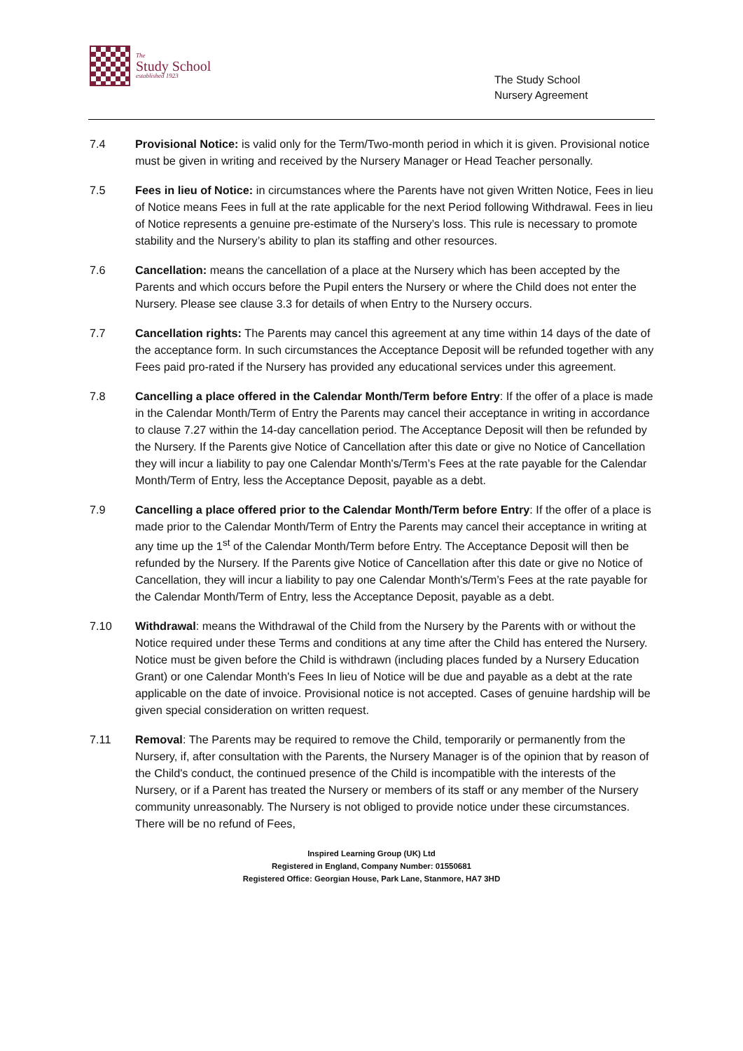The
Study School
established 1923
The Study School
Nursery Agreement
7.4 Provisional Notice: is valid only for the Term/Two-month period in which it is given. Provisional notice must be given in writing and received by the Nursery Manager or Head Teacher personally.
7.5 Fees in lieu of Notice: in circumstances where the Parents have not given Written Notice, Fees in lieu of Notice means Fees in full at the rate applicable for the next Period following Withdrawal. Fees in lieu of Notice represents a genuine pre-estimate of the Nursery’s loss. This rule is necessary to promote stability and the Nursery’s ability to plan its staffing and other resources.
7.6 Cancellation: means the cancellation of a place at the Nursery which has been accepted by the Parents and which occurs before the Pupil enters the Nursery or where the Child does not enter the Nursery. Please see clause 3.3 for details of when Entry to the Nursery occurs.
7.7 Cancellation rights: The Parents may cancel this agreement at any time within 14 days of the date of the acceptance form. In such circumstances the Acceptance Deposit will be refunded together with any Fees paid pro-rated if the Nursery has provided any educational services under this agreement.
7.8 Cancelling a place offered in the Calendar Month/Term before Entry: If the offer of a place is made in the Calendar Month/Term of Entry the Parents may cancel their acceptance in writing in accordance to clause 7.27 within the 14-day cancellation period. The Acceptance Deposit will then be refunded by the Nursery. If the Parents give Notice of Cancellation after this date or give no Notice of Cancellation they will incur a liability to pay one Calendar Month's/Term’s Fees at the rate payable for the Calendar Month/Term of Entry, less the Acceptance Deposit, payable as a debt.
7.9 Cancelling a place offered prior to the Calendar Month/Term before Entry: If the offer of a place is made prior to the Calendar Month/Term of Entry the Parents may cancel their acceptance in writing at any time up the 1<sup>st</sup> of the Calendar Month/Term before Entry. The Acceptance Deposit will then be refunded by the Nursery. If the Parents give Notice of Cancellation after this date or give no Notice of Cancellation, they will incur a liability to pay one Calendar Month's/Term’s Fees at the rate payable for the Calendar Month/Term of Entry, less the Acceptance Deposit, payable as a debt.
7.10 Withdrawal: means the Withdrawal of the Child from the Nursery by the Parents with or without the Notice required under these Terms and conditions at any time after the Child has entered the Nursery. Notice must be given before the Child is withdrawn (including places funded by a Nursery Education Grant) or one Calendar Month's Fees In lieu of Notice will be due and payable as a debt at the rate applicable on the date of invoice. Provisional notice is not accepted. Cases of genuine hardship will be given special consideration on written request.
7.11 Removal: The Parents may be required to remove the Child, temporarily or permanently from the Nursery, if, after consultation with the Parents, the Nursery Manager is of the opinion that by reason of the Child's conduct, the continued presence of the Child is incompatible with the interests of the Nursery, or if a Parent has treated the Nursery or members of its staff or any member of the Nursery community unreasonably. The Nursery is not obliged to provide notice under these circumstances. There will be no refund of Fees,
Inspired Learning Group (UK) Ltd
Registered in England, Company Number: 01550681
Registered Office: Georgian House, Park Lane, Stanmore, HA7 3HD